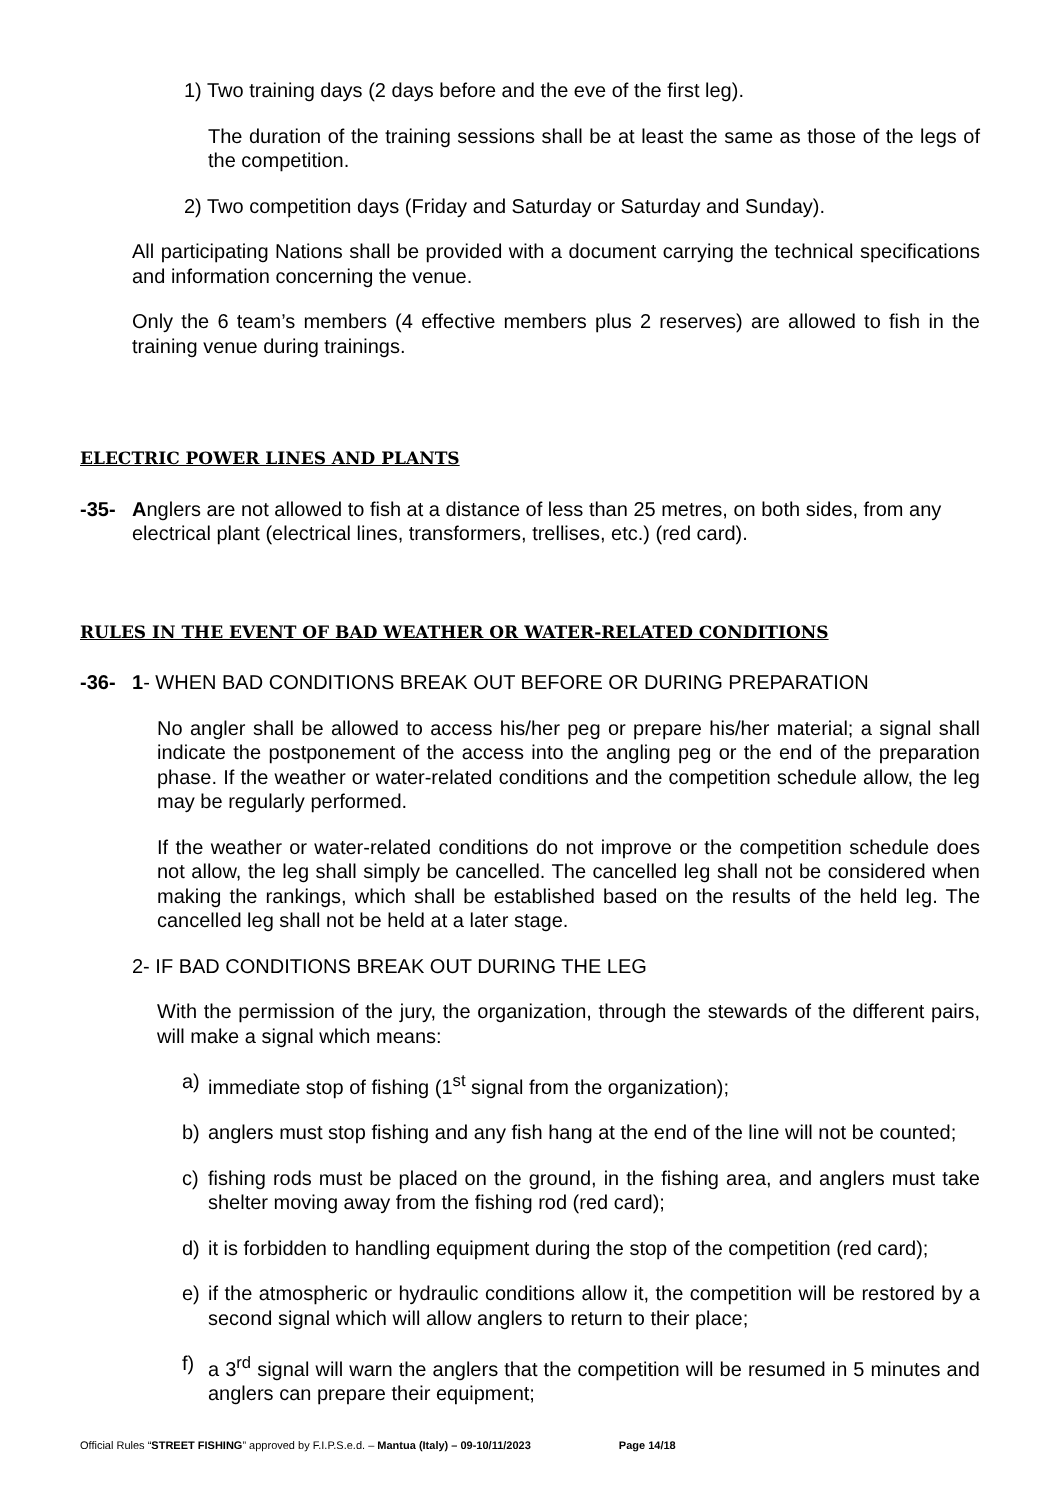1) Two training days (2 days before and the eve of the first leg).
The duration of the training sessions shall be at least the same as those of the legs of the competition.
2) Two competition days (Friday and Saturday or Saturday and Sunday).
All participating Nations shall be provided with a document carrying the technical specifications and information concerning the venue.
Only the 6 team’s members (4 effective members plus 2 reserves) are allowed to fish in the training venue during trainings.
ELECTRIC POWER LINES AND PLANTS
-35- Anglers are not allowed to fish at a distance of less than 25 metres, on both sides, from any electrical plant (electrical lines, transformers, trellises, etc.) (red card).
RULES IN THE EVENT OF BAD WEATHER OR WATER-RELATED CONDITIONS
-36- 1- WHEN BAD CONDITIONS BREAK OUT BEFORE OR DURING PREPARATION
No angler shall be allowed to access his/her peg or prepare his/her material; a signal shall indicate the postponement of the access into the angling peg or the end of the preparation phase. If the weather or water-related conditions and the competition schedule allow, the leg may be regularly performed.
If the weather or water-related conditions do not improve or the competition schedule does not allow, the leg shall simply be cancelled. The cancelled leg shall not be considered when making the rankings, which shall be established based on the results of the held leg. The cancelled leg shall not be held at a later stage.
2- IF BAD CONDITIONS BREAK OUT DURING THE LEG
With the permission of the jury, the organization, through the stewards of the different pairs, will make a signal which means:
a) immediate stop of fishing (1<sup>st</sup> signal from the organization);
b) anglers must stop fishing and any fish hang at the end of the line will not be counted;
c) fishing rods must be placed on the ground, in the fishing area, and anglers must take shelter moving away from the fishing rod (red card);
d) it is forbidden to handling equipment during the stop of the competition (red card);
e) if the atmospheric or hydraulic conditions allow it, the competition will be restored by a second signal which will allow anglers to return to their place;
f) a 3<sup>rd</sup> signal will warn the anglers that the competition will be resumed in 5 minutes and anglers can prepare their equipment;
Official Rules “STREET FISHING” approved by F.I.P.S.e.d. – Mantua (Italy) – 09-10/11/2023 Page 14/18